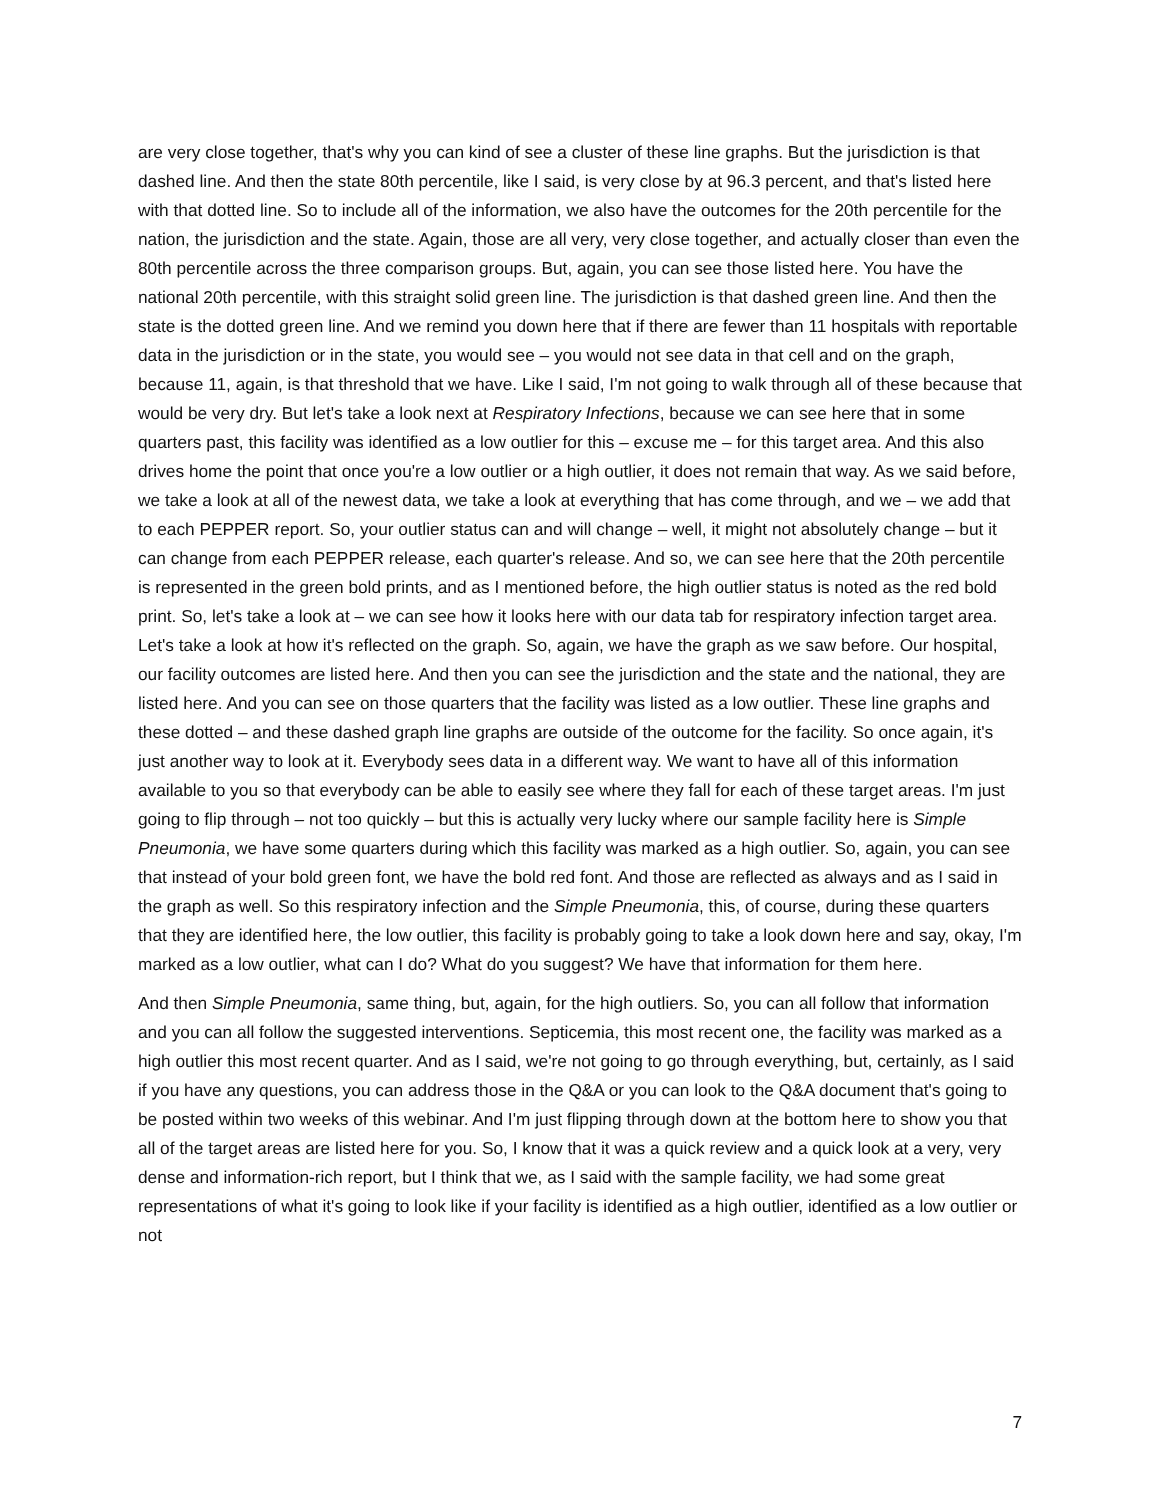are very close together, that's why you can kind of see a cluster of these line graphs. But the jurisdiction is that dashed line. And then the state 80th percentile, like I said, is very close by at 96.3 percent, and that's listed here with that dotted line. So to include all of the information, we also have the outcomes for the 20th percentile for the nation, the jurisdiction and the state. Again, those are all very, very close together, and actually closer than even the 80th percentile across the three comparison groups. But, again, you can see those listed here. You have the national 20th percentile, with this straight solid green line. The jurisdiction is that dashed green line. And then the state is the dotted green line. And we remind you down here that if there are fewer than 11 hospitals with reportable data in the jurisdiction or in the state, you would see – you would not see data in that cell and on the graph, because 11, again, is that threshold that we have. Like I said, I'm not going to walk through all of these because that would be very dry. But let's take a look next at Respiratory Infections, because we can see here that in some quarters past, this facility was identified as a low outlier for this – excuse me – for this target area. And this also drives home the point that once you're a low outlier or a high outlier, it does not remain that way. As we said before, we take a look at all of the newest data, we take a look at everything that has come through, and we – we add that to each PEPPER report. So, your outlier status can and will change – well, it might not absolutely change – but it can change from each PEPPER release, each quarter's release. And so, we can see here that the 20th percentile is represented in the green bold prints, and as I mentioned before, the high outlier status is noted as the red bold print. So, let's take a look at – we can see how it looks here with our data tab for respiratory infection target area. Let's take a look at how it's reflected on the graph. So, again, we have the graph as we saw before. Our hospital, our facility outcomes are listed here. And then you can see the jurisdiction and the state and the national, they are listed here. And you can see on those quarters that the facility was listed as a low outlier. These line graphs and these dotted – and these dashed graph line graphs are outside of the outcome for the facility. So once again, it's just another way to look at it. Everybody sees data in a different way. We want to have all of this information available to you so that everybody can be able to easily see where they fall for each of these target areas. I'm just going to flip through – not too quickly – but this is actually very lucky where our sample facility here is Simple Pneumonia, we have some quarters during which this facility was marked as a high outlier. So, again, you can see that instead of your bold green font, we have the bold red font. And those are reflected as always and as I said in the graph as well. So this respiratory infection and the Simple Pneumonia, this, of course, during these quarters that they are identified here, the low outlier, this facility is probably going to take a look down here and say, okay, I'm marked as a low outlier, what can I do? What do you suggest? We have that information for them here.
And then Simple Pneumonia, same thing, but, again, for the high outliers. So, you can all follow that information and you can all follow the suggested interventions. Septicemia, this most recent one, the facility was marked as a high outlier this most recent quarter. And as I said, we're not going to go through everything, but, certainly, as I said if you have any questions, you can address those in the Q&A or you can look to the Q&A document that's going to be posted within two weeks of this webinar. And I'm just flipping through down at the bottom here to show you that all of the target areas are listed here for you. So, I know that it was a quick review and a quick look at a very, very dense and information-rich report, but I think that we, as I said with the sample facility, we had some great representations of what it's going to look like if your facility is identified as a high outlier, identified as a low outlier or not
7